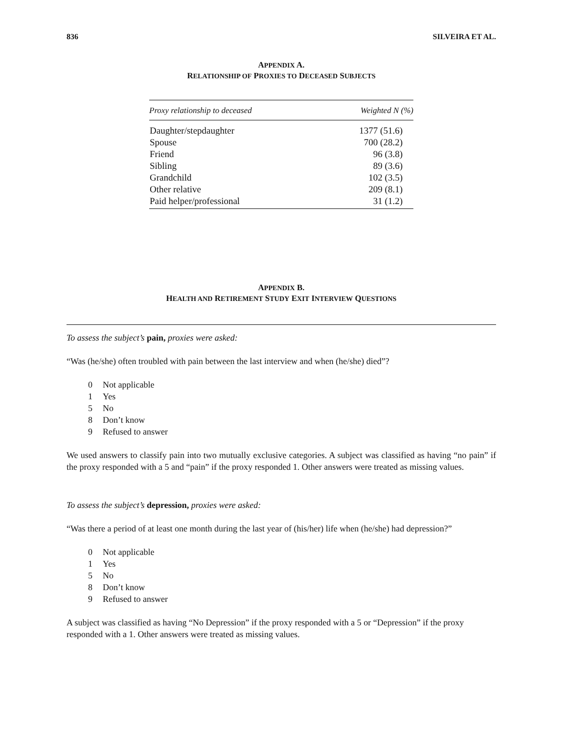836 SILVEIRA ET AL.
APPENDIX A.
RELATIONSHIP OF PROXIES TO DECEASED SUBJECTS
| Proxy relationship to deceased | Weighted N (%) |
| --- | --- |
| Daughter/stepdaughter | 1377 (51.6) |
| Spouse | 700 (28.2) |
| Friend | 96 (3.8) |
| Sibling | 89 (3.6) |
| Grandchild | 102 (3.5) |
| Other relative | 209 (8.1) |
| Paid helper/professional | 31 (1.2) |
APPENDIX B.
HEALTH AND RETIREMENT STUDY EXIT INTERVIEW QUESTIONS
To assess the subject’s pain, proxies were asked:
“Was (he/she) often troubled with pain between the last interview and when (he/she) died”?
0 Not applicable
1 Yes
5 No
8 Don’t know
9 Refused to answer
We used answers to classify pain into two mutually exclusive categories. A subject was classified as having “no pain” if the proxy responded with a 5 and “pain” if the proxy responded 1. Other answers were treated as missing values.
To assess the subject’s depression, proxies were asked:
“Was there a period of at least one month during the last year of (his/her) life when (he/she) had depression?”
0 Not applicable
1 Yes
5 No
8 Don’t know
9 Refused to answer
A subject was classified as having “No Depression” if the proxy responded with a 5 or “Depression” if the proxy responded with a 1. Other answers were treated as missing values.